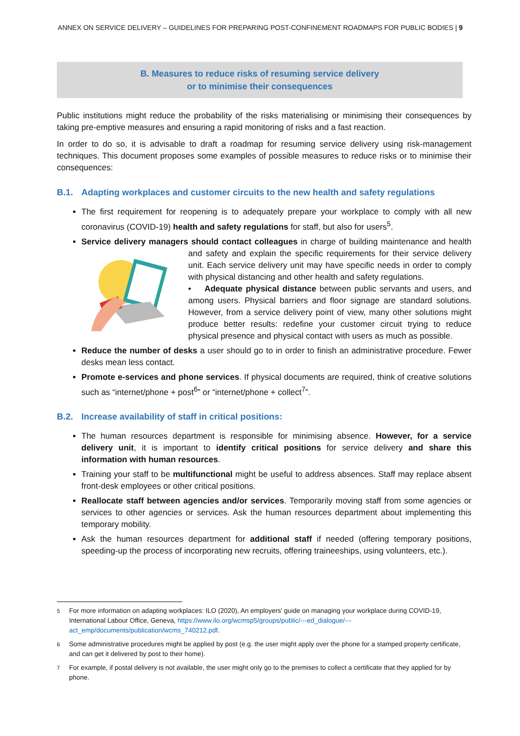ANNEX ON SERVICE DELIVERY – GUIDELINES FOR PREPARING POST-CONFINEMENT ROADMAPS FOR PUBLIC BODIES | 9
B. Measures to reduce risks of resuming service delivery
or to minimise their consequences
Public institutions might reduce the probability of the risks materialising or minimising their consequences by taking pre-emptive measures and ensuring a rapid monitoring of risks and a fast reaction.
In order to do so, it is advisable to draft a roadmap for resuming service delivery using risk-management techniques. This document proposes some examples of possible measures to reduce risks or to minimise their consequences:
B.1. Adapting workplaces and customer circuits to the new health and safety regulations
The first requirement for reopening is to adequately prepare your workplace to comply with all new coronavirus (COVID-19) health and safety regulations for staff, but also for users<sup>5</sup>.
Service delivery managers should contact colleagues in charge of building maintenance and health and safety and explain the specific requirements for their service delivery unit. Each service delivery unit may have specific needs in order to comply with physical distancing and other health and safety regulations.
• Adequate physical distance between public servants and users, and among users. Physical barriers and floor signage are standard solutions. However, from a service delivery point of view, many other solutions might produce better results: redefine your customer circuit trying to reduce physical presence and physical contact with users as much as possible.
Reduce the number of desks a user should go to in order to finish an administrative procedure. Fewer desks mean less contact.
Promote e-services and phone services. If physical documents are required, think of creative solutions such as “internet/phone + post<sup>6</sup>” or “internet/phone + collect<sup>7</sup>”.
B.2. Increase availability of staff in critical positions:
The human resources department is responsible for minimising absence. However, for a service delivery unit, it is important to identify critical positions for service delivery and share this information with human resources.
Training your staff to be multifunctional might be useful to address absences. Staff may replace absent front-desk employees or other critical positions.
Reallocate staff between agencies and/or services. Temporarily moving staff from some agencies or services to other agencies or services. Ask the human resources department about implementing this temporary mobility.
Ask the human resources department for additional staff if needed (offering temporary positions, speeding-up the process of incorporating new recruits, offering traineeships, using volunteers, etc.).
<sup>5</sup> For more information on adapting workplaces: ILO (2020), An employers' guide on managing your workplace during COVID-19, International Labour Office, Geneva, https://www.ilo.org/wcmsp5/groups/public/---ed_dialogue/---act_emp/documents/publication/wcms_740212.pdf.
<sup>6</sup> Some administrative procedures might be applied by post (e.g. the user might apply over the phone for a stamped property certificate, and can get it delivered by post to their home).
<sup>7</sup> For example, if postal delivery is not available, the user might only go to the premises to collect a certificate that they applied for by phone.